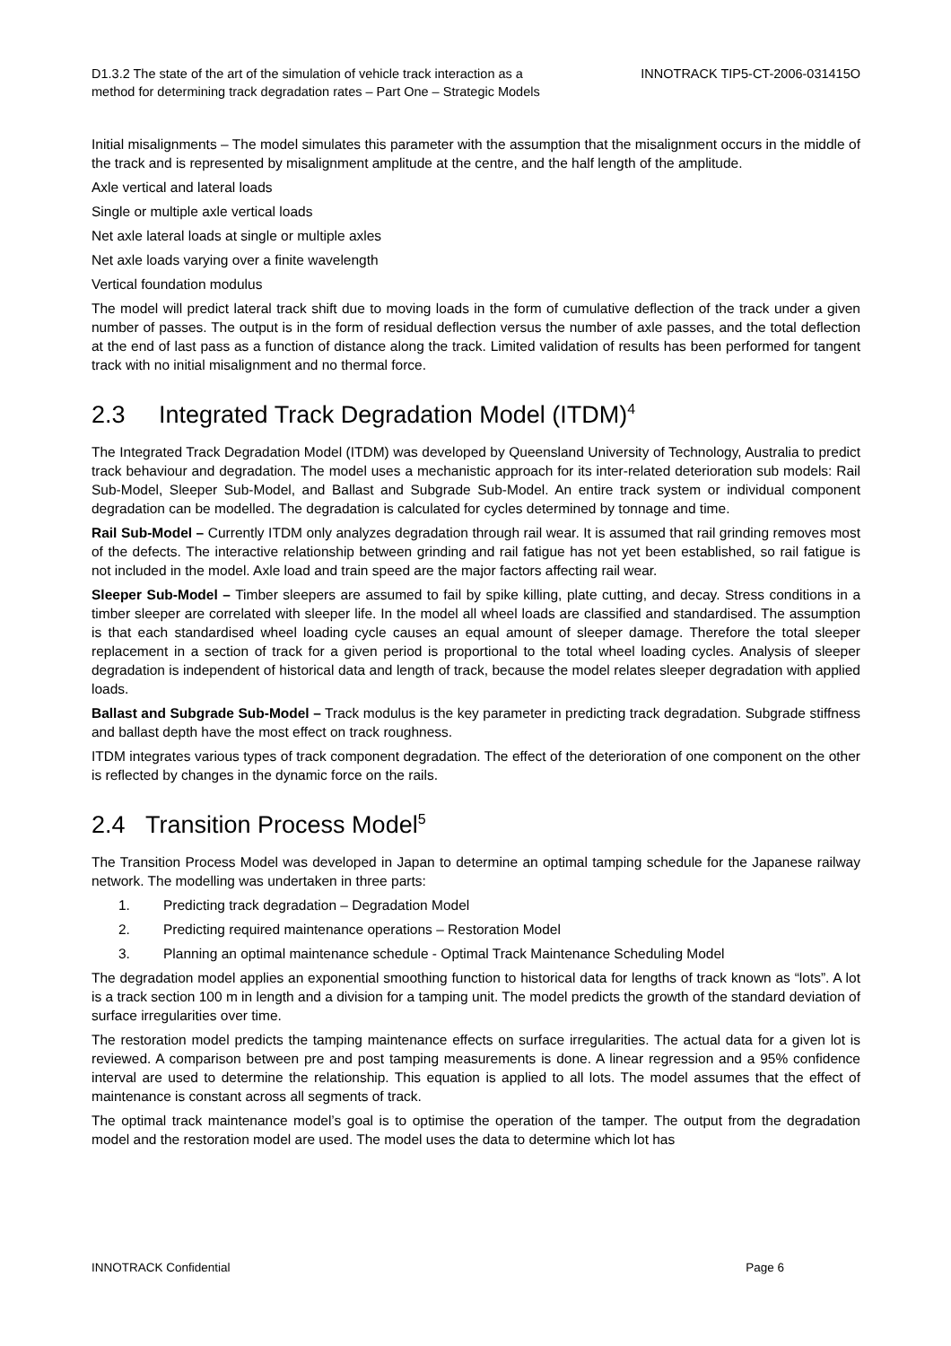D1.3.2 The state of the art of the simulation of vehicle track interaction as a
method for determining track degradation rates – Part One – Strategic Models
INNOTRACK TIP5-CT-2006-031415O
Initial misalignments – The model simulates this parameter with the assumption that the misalignment occurs in the middle of the track and is represented by misalignment amplitude at the centre, and the half length of the amplitude.
Axle vertical and lateral loads
Single or multiple axle vertical loads
Net axle lateral loads at single or multiple axles
Net axle loads varying over a finite wavelength
Vertical foundation modulus
The model will predict lateral track shift due to moving loads in the form of cumulative deflection of the track under a given number of passes. The output is in the form of residual deflection versus the number of axle passes, and the total deflection at the end of last pass as a function of distance along the track. Limited validation of results has been performed for tangent track with no initial misalignment and no thermal force.
2.3 Integrated Track Degradation Model (ITDM)<sup>4</sup>
The Integrated Track Degradation Model (ITDM) was developed by Queensland University of Technology, Australia to predict track behaviour and degradation. The model uses a mechanistic approach for its inter-related deterioration sub models: Rail Sub-Model, Sleeper Sub-Model, and Ballast and Subgrade Sub-Model. An entire track system or individual component degradation can be modelled. The degradation is calculated for cycles determined by tonnage and time.
Rail Sub-Model – Currently ITDM only analyzes degradation through rail wear. It is assumed that rail grinding removes most of the defects. The interactive relationship between grinding and rail fatigue has not yet been established, so rail fatigue is not included in the model. Axle load and train speed are the major factors affecting rail wear.
Sleeper Sub-Model – Timber sleepers are assumed to fail by spike killing, plate cutting, and decay. Stress conditions in a timber sleeper are correlated with sleeper life. In the model all wheel loads are classified and standardised. The assumption is that each standardised wheel loading cycle causes an equal amount of sleeper damage. Therefore the total sleeper replacement in a section of track for a given period is proportional to the total wheel loading cycles. Analysis of sleeper degradation is independent of historical data and length of track, because the model relates sleeper degradation with applied loads.
Ballast and Subgrade Sub-Model – Track modulus is the key parameter in predicting track degradation. Subgrade stiffness and ballast depth have the most effect on track roughness.
ITDM integrates various types of track component degradation. The effect of the deterioration of one component on the other is reflected by changes in the dynamic force on the rails.
2.4 Transition Process Model<sup>5</sup>
The Transition Process Model was developed in Japan to determine an optimal tamping schedule for the Japanese railway network. The modelling was undertaken in three parts:
1. Predicting track degradation – Degradation Model
2. Predicting required maintenance operations – Restoration Model
3. Planning an optimal maintenance schedule - Optimal Track Maintenance Scheduling Model
The degradation model applies an exponential smoothing function to historical data for lengths of track known as “lots”. A lot is a track section 100 m in length and a division for a tamping unit. The model predicts the growth of the standard deviation of surface irregularities over time.
The restoration model predicts the tamping maintenance effects on surface irregularities. The actual data for a given lot is reviewed. A comparison between pre and post tamping measurements is done. A linear regression and a 95% confidence interval are used to determine the relationship. This equation is applied to all lots. The model assumes that the effect of maintenance is constant across all segments of track.
The optimal track maintenance model’s goal is to optimise the operation of the tamper. The output from the degradation model and the restoration model are used. The model uses the data to determine which lot has
INNOTRACK Confidential Page 6